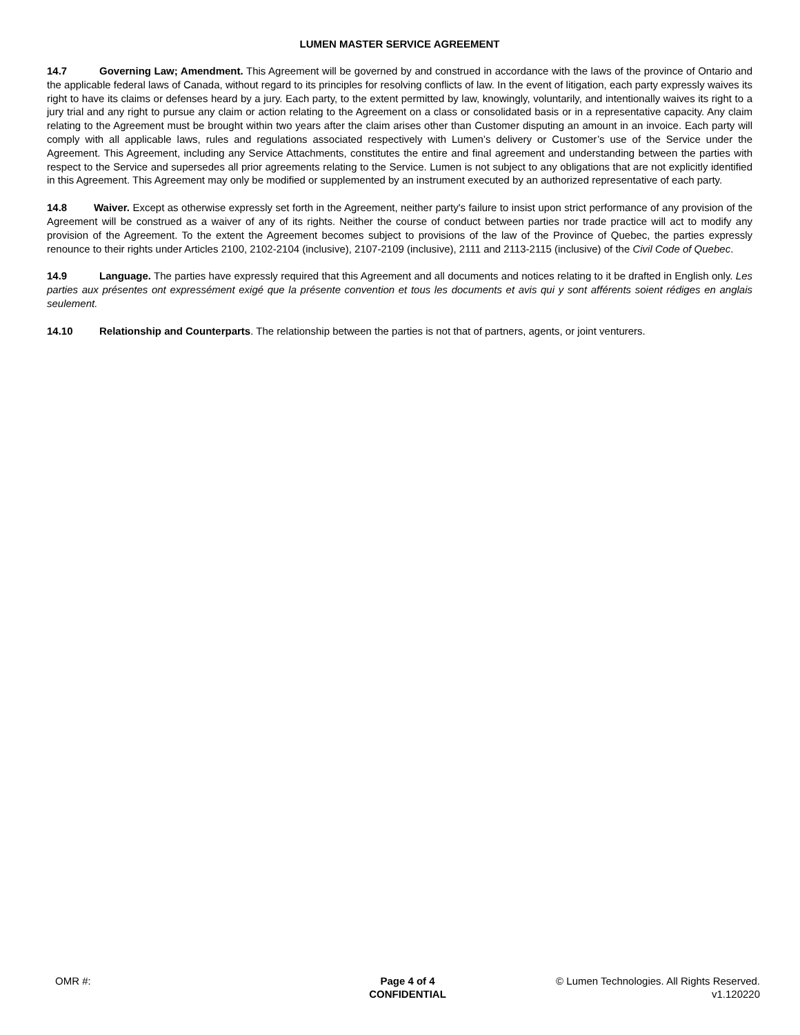LUMEN MASTER SERVICE AGREEMENT
14.7 Governing Law; Amendment. This Agreement will be governed by and construed in accordance with the laws of the province of Ontario and the applicable federal laws of Canada, without regard to its principles for resolving conflicts of law. In the event of litigation, each party expressly waives its right to have its claims or defenses heard by a jury. Each party, to the extent permitted by law, knowingly, voluntarily, and intentionally waives its right to a jury trial and any right to pursue any claim or action relating to the Agreement on a class or consolidated basis or in a representative capacity. Any claim relating to the Agreement must be brought within two years after the claim arises other than Customer disputing an amount in an invoice. Each party will comply with all applicable laws, rules and regulations associated respectively with Lumen’s delivery or Customer’s use of the Service under the Agreement. This Agreement, including any Service Attachments, constitutes the entire and final agreement and understanding between the parties with respect to the Service and supersedes all prior agreements relating to the Service. Lumen is not subject to any obligations that are not explicitly identified in this Agreement. This Agreement may only be modified or supplemented by an instrument executed by an authorized representative of each party.
14.8 Waiver. Except as otherwise expressly set forth in the Agreement, neither party's failure to insist upon strict performance of any provision of the Agreement will be construed as a waiver of any of its rights. Neither the course of conduct between parties nor trade practice will act to modify any provision of the Agreement. To the extent the Agreement becomes subject to provisions of the law of the Province of Quebec, the parties expressly renounce to their rights under Articles 2100, 2102-2104 (inclusive), 2107-2109 (inclusive), 2111 and 2113-2115 (inclusive) of the Civil Code of Quebec.
14.9 Language. The parties have expressly required that this Agreement and all documents and notices relating to it be drafted in English only. Les parties aux présentes ont expressément exigé que la présente convention et tous les documents et avis qui y sont afférents soient rédiges en anglais seulement.
14.10 Relationship and Counterparts. The relationship between the parties is not that of partners, agents, or joint venturers.
OMR #: Page 4 of 4
CONFIDENTIAL
© Lumen Technologies. All Rights Reserved.
v1.120220